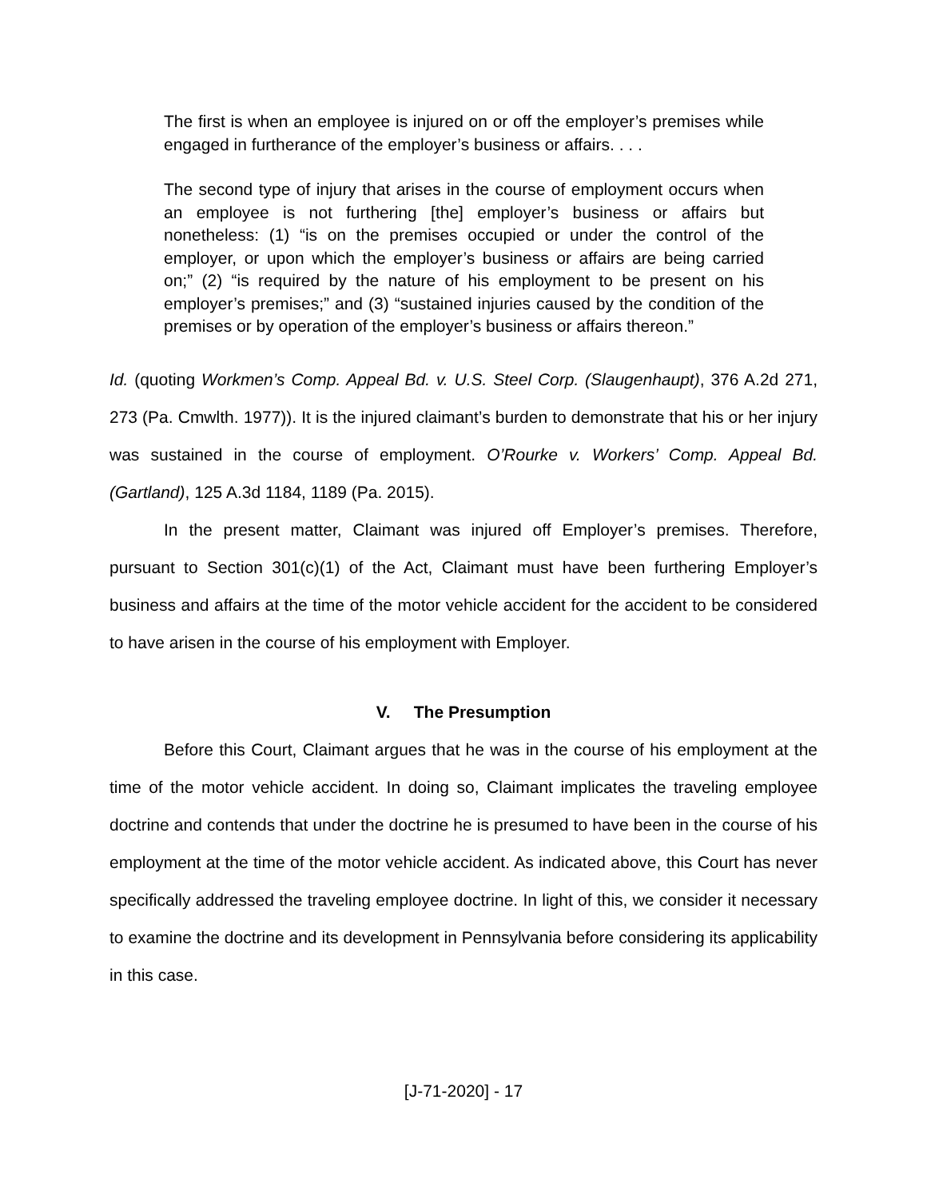The first is when an employee is injured on or off the employer’s premises while engaged in furtherance of the employer’s business or affairs. . . .
The second type of injury that arises in the course of employment occurs when an employee is not furthering [the] employer’s business or affairs but nonetheless: (1) “is on the premises occupied or under the control of the employer, or upon which the employer’s business or affairs are being carried on;” (2) “is required by the nature of his employment to be present on his employer’s premises;” and (3) “sustained injuries caused by the condition of the premises or by operation of the employer’s business or affairs thereon.”
Id. (quoting Workmen’s Comp. Appeal Bd. v. U.S. Steel Corp. (Slaugenhaupt), 376 A.2d 271, 273 (Pa. Cmwlth. 1977)). It is the injured claimant’s burden to demonstrate that his or her injury was sustained in the course of employment. O’Rourke v. Workers’ Comp. Appeal Bd. (Gartland), 125 A.3d 1184, 1189 (Pa. 2015).
In the present matter, Claimant was injured off Employer’s premises. Therefore, pursuant to Section 301(c)(1) of the Act, Claimant must have been furthering Employer’s business and affairs at the time of the motor vehicle accident for the accident to be considered to have arisen in the course of his employment with Employer.
V. The Presumption
Before this Court, Claimant argues that he was in the course of his employment at the time of the motor vehicle accident. In doing so, Claimant implicates the traveling employee doctrine and contends that under the doctrine he is presumed to have been in the course of his employment at the time of the motor vehicle accident. As indicated above, this Court has never specifically addressed the traveling employee doctrine. In light of this, we consider it necessary to examine the doctrine and its development in Pennsylvania before considering its applicability in this case.
[J-71-2020] - 17